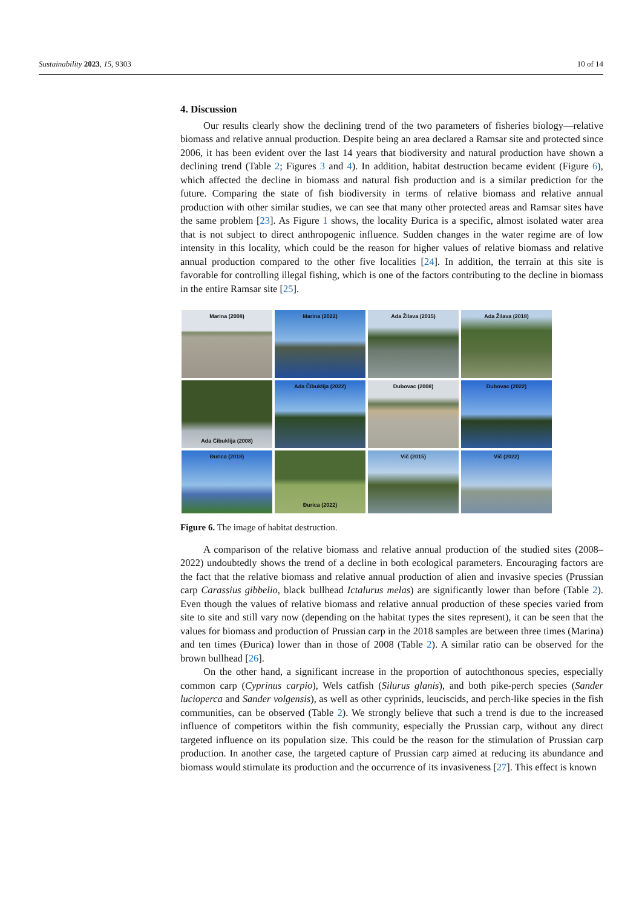Sustainability 2023, 15, 9303 10 of 14
4. Discussion
Our results clearly show the declining trend of the two parameters of fisheries biology—relative biomass and relative annual production. Despite being an area declared a Ramsar site and protected since 2006, it has been evident over the last 14 years that biodiversity and natural production have shown a declining trend (Table 2; Figures 3 and 4). In addition, habitat destruction became evident (Figure 6), which affected the decline in biomass and natural fish production and is a similar prediction for the future. Comparing the state of fish biodiversity in terms of relative biomass and relative annual production with other similar studies, we can see that many other protected areas and Ramsar sites have the same problem [23]. As Figure 1 shows, the locality Ðurica is a specific, almost isolated water area that is not subject to direct anthropogenic influence. Sudden changes in the water regime are of low intensity in this locality, which could be the reason for higher values of relative biomass and relative annual production compared to the other five localities [24]. In addition, the terrain at this site is favorable for controlling illegal fishing, which is one of the factors contributing to the decline in biomass in the entire Ramsar site [25].
Marina (2008)
Marina (2022)
Ada Žilava (2015)
Ada Žilava (2018)
Ada Čibuklija (2008)
Ada Čibuklija (2022)
Dubovac (2008)
Dubovac (2022)
Ðurica (2018)
Ðurica (2022)
Vič (2015)
Vič (2022)
Figure 6. The image of habitat destruction.
A comparison of the relative biomass and relative annual production of the studied sites (2008–2022) undoubtedly shows the trend of a decline in both ecological parameters. Encouraging factors are the fact that the relative biomass and relative annual production of alien and invasive species (Prussian carp Carassius gibbelio, black bullhead Ictalurus melas) are significantly lower than before (Table 2). Even though the values of relative biomass and relative annual production of these species varied from site to site and still vary now (depending on the habitat types the sites represent), it can be seen that the values for biomass and production of Prussian carp in the 2018 samples are between three times (Marina) and ten times (Ðurica) lower than in those of 2008 (Table 2). A similar ratio can be observed for the brown bullhead [26].
On the other hand, a significant increase in the proportion of autochthonous species, especially common carp (Cyprinus carpio), Wels catfish (Silurus glanis), and both pike-perch species (Sander lucioperca and Sander volgensis), as well as other cyprinids, leuciscids, and perch-like species in the fish communities, can be observed (Table 2). We strongly believe that such a trend is due to the increased influence of competitors within the fish community, especially the Prussian carp, without any direct targeted influence on its population size. This could be the reason for the stimulation of Prussian carp production. In another case, the targeted capture of Prussian carp aimed at reducing its abundance and biomass would stimulate its production and the occurrence of its invasiveness [27]. This effect is known